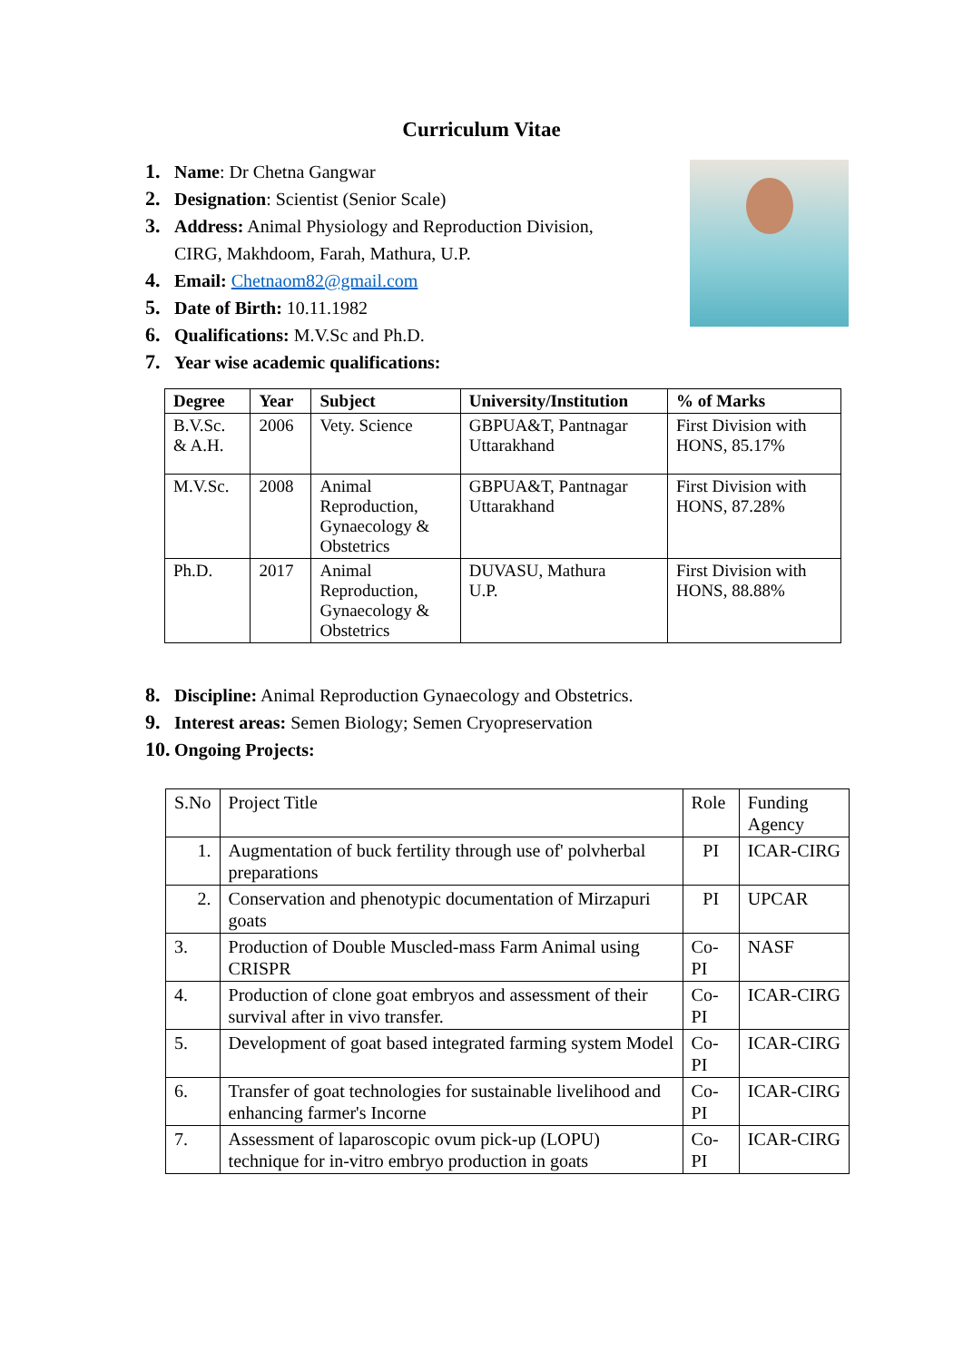Curriculum Vitae
1. Name: Dr Chetna Gangwar
2. Designation: Scientist (Senior Scale)
3. Address: Animal Physiology and Reproduction Division,
CIRG, Makhdoom, Farah, Mathura, U.P.
4. Email: Chetnaom82@gmail.com
5. Date of Birth: 10.11.1982
6. Qualifications: M.V.Sc and Ph.D.
7. Year wise academic qualifications:
| Degree | Year | Subject | University/Institution | % of Marks |
| --- | --- | --- | --- | --- |
| B.V.Sc. & A.H. | 2006 | Vety. Science | GBPUA&T, Pantnagar Uttarakhand | First Division with HONS, 85.17% |
| M.V.Sc. | 2008 | Animal Reproduction, Gynaecology & Obstetrics | GBPUA&T, Pantnagar Uttarakhand | First Division with HONS, 87.28% |
| Ph.D. | 2017 | Animal Reproduction, Gynaecology & Obstetrics | DUVASU, Mathura U.P. | First Division with HONS, 88.88% |
8. Discipline: Animal Reproduction Gynaecology and Obstetrics.
9. Interest areas: Semen Biology; Semen Cryopreservation
10. Ongoing Projects:
| S.No | Project Title | Role | Funding Agency |
| --- | --- | --- | --- |
| 1. | Augmentation of buck fertility through use of' polvherbal preparations | PI | ICAR-CIRG |
| 2. | Conservation and phenotypic documentation of Mirzapuri goats | PI | UPCAR |
| 3. | Production of Double Muscled-mass Farm Animal using CRISPR | Co-PI | NASF |
| 4. | Production of clone goat embryos and assessment of their survival after in vivo transfer. | Co-PI | ICAR-CIRG |
| 5. | Development of goat based integrated farming system Model | Co-PI | ICAR-CIRG |
| 6. | Transfer of goat technologies for sustainable livelihood and enhancing farmer's Incorne | Co-PI | ICAR-CIRG |
| 7. | Assessment of laparoscopic ovum pick-up (LOPU) technique for in-vitro embryo production in goats | Co-PI | ICAR-CIRG |